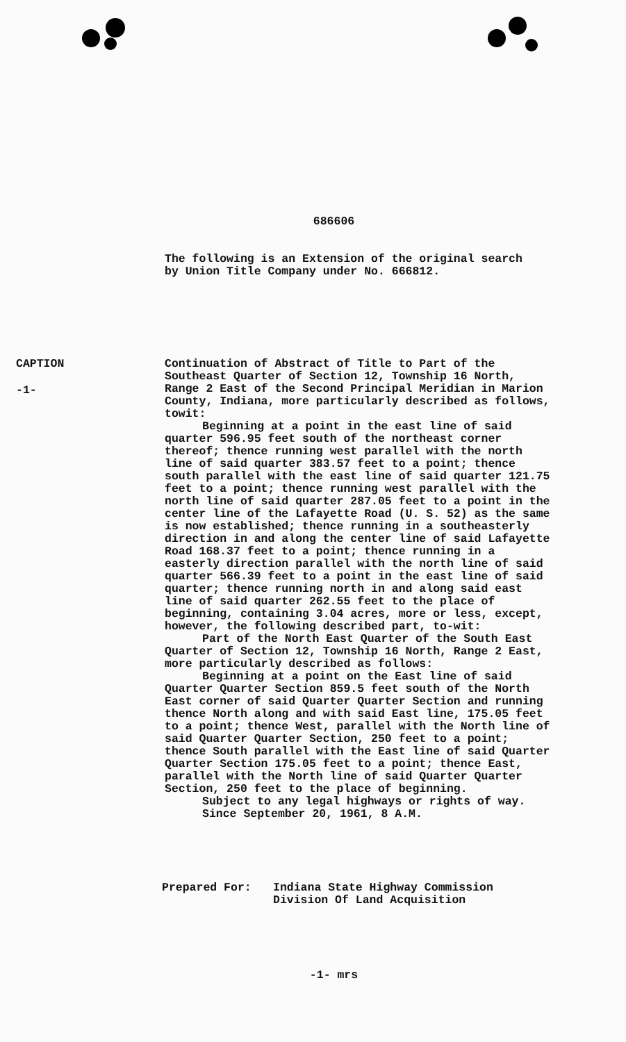686606
The following is an Extension of the original search
by Union Title Company under No. 666812.
CAPTION
-1-
Continuation of Abstract of Title to Part of the Southeast Quarter of Section 12, Township 16 North, Range 2 East of the Second Principal Meridian in Marion County, Indiana, more particularly described as follows, towit:
Beginning at a point in the east line of said quarter 596.95 feet south of the northeast corner thereof; thence running west parallel with the north line of said quarter 383.57 feet to a point; thence south parallel with the east line of said quarter 121.75 feet to a point; thence running west parallel with the north line of said quarter 287.05 feet to a point in the center line of the Lafayette Road (U. S. 52) as the same is now established; thence running in a southeasterly direction in and along the center line of said Lafayette Road 168.37 feet to a point; thence running in a easterly direction parallel with the north line of said quarter 566.39 feet to a point in the east line of said quarter; thence running north in and along said east line of said quarter 262.55 feet to the place of beginning, containing 3.04 acres, more or less, except, however, the following described part, to-wit:
Part of the North East Quarter of the South East Quarter of Section 12, Township 16 North, Range 2 East, more particularly described as follows:
Beginning at a point on the East line of said Quarter Quarter Section 859.5 feet south of the North East corner of said Quarter Quarter Section and running thence North along and with said East line, 175.05 feet to a point; thence West, parallel with the North line of said Quarter Quarter Section, 250 feet to a point; thence South parallel with the East line of said Quarter Quarter Section 175.05 feet to a point; thence East, parallel with the North line of said Quarter Quarter Section, 250 feet to the place of beginning.
Subject to any legal highways or rights of way.
Since September 20, 1961, 8 A.M.
Prepared For: Indiana State Highway Commission
Division Of Land Acquisition
-1- mrs